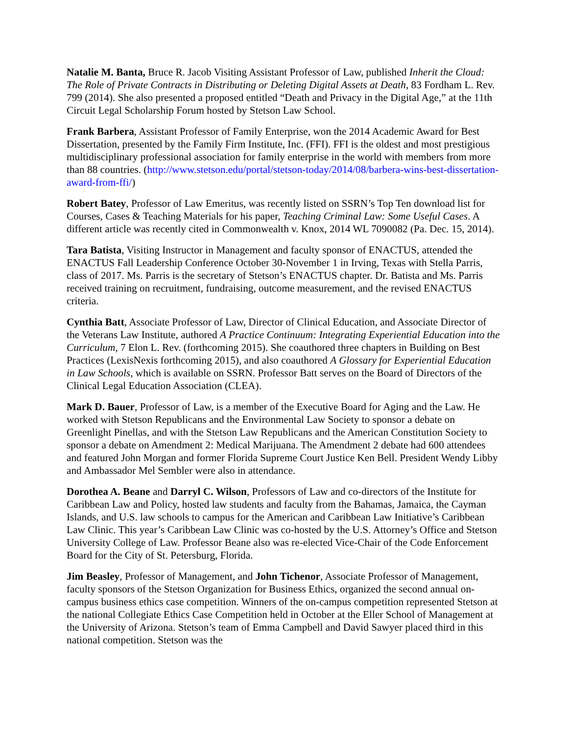Natalie M. Banta, Bruce R. Jacob Visiting Assistant Professor of Law, published Inherit the Cloud: The Role of Private Contracts in Distributing or Deleting Digital Assets at Death, 83 Fordham L. Rev. 799 (2014). She also presented a proposed entitled “Death and Privacy in the Digital Age,” at the 11th Circuit Legal Scholarship Forum hosted by Stetson Law School.
Frank Barbera, Assistant Professor of Family Enterprise, won the 2014 Academic Award for Best Dissertation, presented by the Family Firm Institute, Inc. (FFI). FFI is the oldest and most prestigious multidisciplinary professional association for family enterprise in the world with members from more than 88 countries. (http://www.stetson.edu/portal/stetson-today/2014/08/barbera-wins-best-dissertation-award-from-ffi/)
Robert Batey, Professor of Law Emeritus, was recently listed on SSRN’s Top Ten download list for Courses, Cases & Teaching Materials for his paper, Teaching Criminal Law: Some Useful Cases. A different article was recently cited in Commonwealth v. Knox, 2014 WL 7090082 (Pa. Dec. 15, 2014).
Tara Batista, Visiting Instructor in Management and faculty sponsor of ENACTUS, attended the ENACTUS Fall Leadership Conference October 30-November 1 in Irving, Texas with Stella Parris, class of 2017. Ms. Parris is the secretary of Stetson’s ENACTUS chapter. Dr. Batista and Ms. Parris received training on recruitment, fundraising, outcome measurement, and the revised ENACTUS criteria.
Cynthia Batt, Associate Professor of Law, Director of Clinical Education, and Associate Director of the Veterans Law Institute, authored A Practice Continuum: Integrating Experiential Education into the Curriculum, 7 Elon L. Rev. (forthcoming 2015). She coauthored three chapters in Building on Best Practices (LexisNexis forthcoming 2015), and also coauthored A Glossary for Experiential Education in Law Schools, which is available on SSRN. Professor Batt serves on the Board of Directors of the Clinical Legal Education Association (CLEA).
Mark D. Bauer, Professor of Law, is a member of the Executive Board for Aging and the Law. He worked with Stetson Republicans and the Environmental Law Society to sponsor a debate on Greenlight Pinellas, and with the Stetson Law Republicans and the American Constitution Society to sponsor a debate on Amendment 2: Medical Marijuana. The Amendment 2 debate had 600 attendees and featured John Morgan and former Florida Supreme Court Justice Ken Bell. President Wendy Libby and Ambassador Mel Sembler were also in attendance.
Dorothea A. Beane and Darryl C. Wilson, Professors of Law and co-directors of the Institute for Caribbean Law and Policy, hosted law students and faculty from the Bahamas, Jamaica, the Cayman Islands, and U.S. law schools to campus for the American and Caribbean Law Initiative’s Caribbean Law Clinic. This year’s Caribbean Law Clinic was co-hosted by the U.S. Attorney’s Office and Stetson University College of Law. Professor Beane also was re-elected Vice-Chair of the Code Enforcement Board for the City of St. Petersburg, Florida.
Jim Beasley, Professor of Management, and John Tichenor, Associate Professor of Management, faculty sponsors of the Stetson Organization for Business Ethics, organized the second annual on-campus business ethics case competition. Winners of the on-campus competition represented Stetson at the national Collegiate Ethics Case Competition held in October at the Eller School of Management at the University of Arizona. Stetson’s team of Emma Campbell and David Sawyer placed third in this national competition. Stetson was the